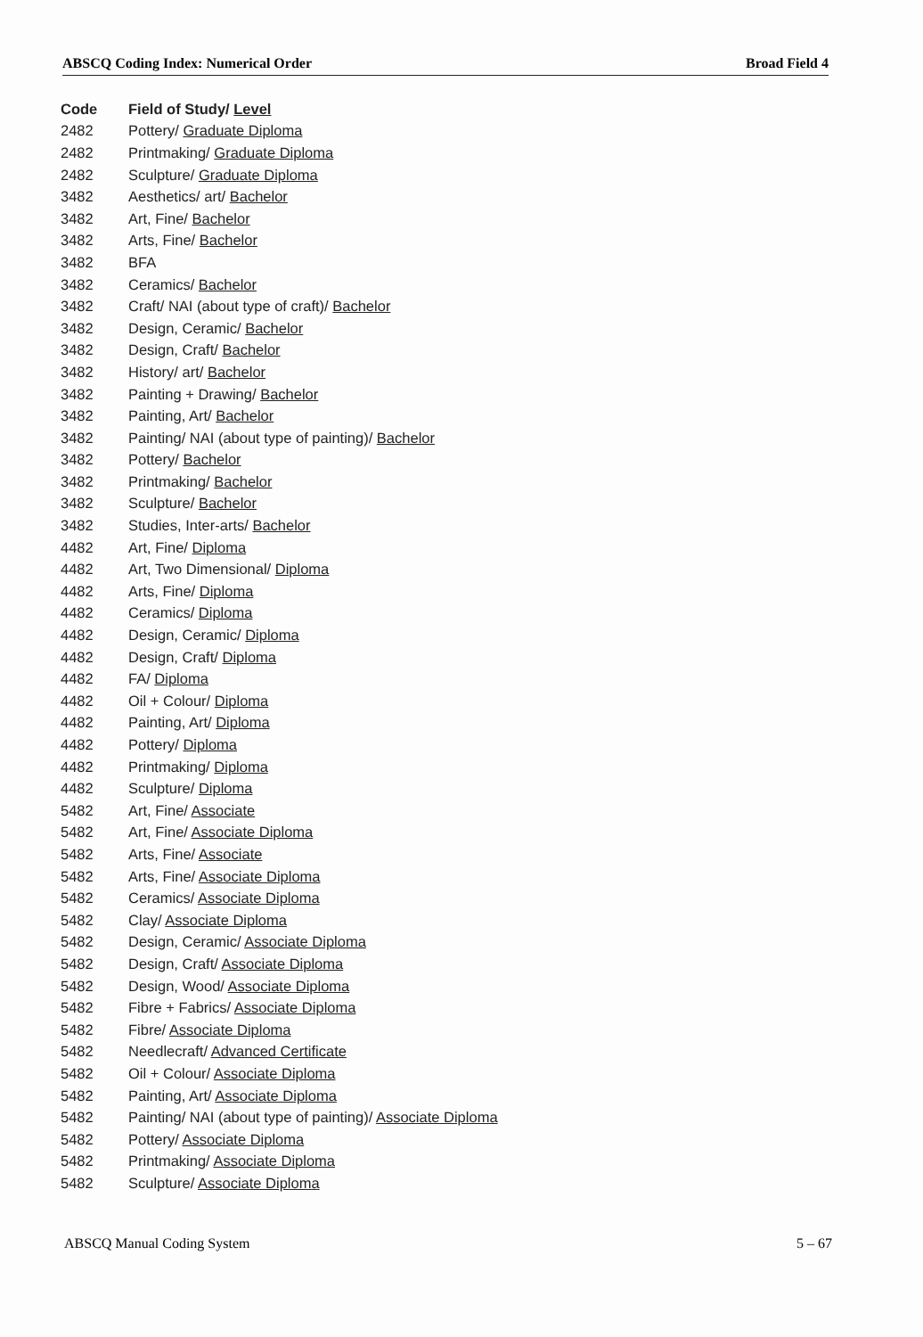ABSCQ Coding Index: Numerical Order Broad Field 4
| Code | Field of Study/ Level |
| --- | --- |
| 2482 | Pottery/ Graduate Diploma |
| 2482 | Printmaking/ Graduate Diploma |
| 2482 | Sculpture/ Graduate Diploma |
| 3482 | Aesthetics/ art/ Bachelor |
| 3482 | Art, Fine/ Bachelor |
| 3482 | Arts, Fine/ Bachelor |
| 3482 | BFA |
| 3482 | Ceramics/ Bachelor |
| 3482 | Craft/ NAI (about type of craft)/ Bachelor |
| 3482 | Design, Ceramic/ Bachelor |
| 3482 | Design, Craft/ Bachelor |
| 3482 | History/ art/ Bachelor |
| 3482 | Painting + Drawing/ Bachelor |
| 3482 | Painting, Art/ Bachelor |
| 3482 | Painting/ NAI (about type of painting)/ Bachelor |
| 3482 | Pottery/ Bachelor |
| 3482 | Printmaking/ Bachelor |
| 3482 | Sculpture/ Bachelor |
| 3482 | Studies, Inter-arts/ Bachelor |
| 4482 | Art, Fine/ Diploma |
| 4482 | Art, Two Dimensional/ Diploma |
| 4482 | Arts, Fine/ Diploma |
| 4482 | Ceramics/ Diploma |
| 4482 | Design, Ceramic/ Diploma |
| 4482 | Design, Craft/ Diploma |
| 4482 | FA/ Diploma |
| 4482 | Oil + Colour/ Diploma |
| 4482 | Painting, Art/ Diploma |
| 4482 | Pottery/ Diploma |
| 4482 | Printmaking/ Diploma |
| 4482 | Sculpture/ Diploma |
| 5482 | Art, Fine/ Associate |
| 5482 | Art, Fine/ Associate Diploma |
| 5482 | Arts, Fine/ Associate |
| 5482 | Arts, Fine/ Associate Diploma |
| 5482 | Ceramics/ Associate Diploma |
| 5482 | Clay/ Associate Diploma |
| 5482 | Design, Ceramic/ Associate Diploma |
| 5482 | Design, Craft/ Associate Diploma |
| 5482 | Design, Wood/ Associate Diploma |
| 5482 | Fibre + Fabrics/ Associate Diploma |
| 5482 | Fibre/ Associate Diploma |
| 5482 | Needlecraft/ Advanced Certificate |
| 5482 | Oil + Colour/ Associate Diploma |
| 5482 | Painting, Art/ Associate Diploma |
| 5482 | Painting/ NAI (about type of painting)/ Associate Diploma |
| 5482 | Pottery/ Associate Diploma |
| 5482 | Printmaking/ Associate Diploma |
| 5482 | Sculpture/ Associate Diploma |
ABSCQ Manual Coding System 5 – 67